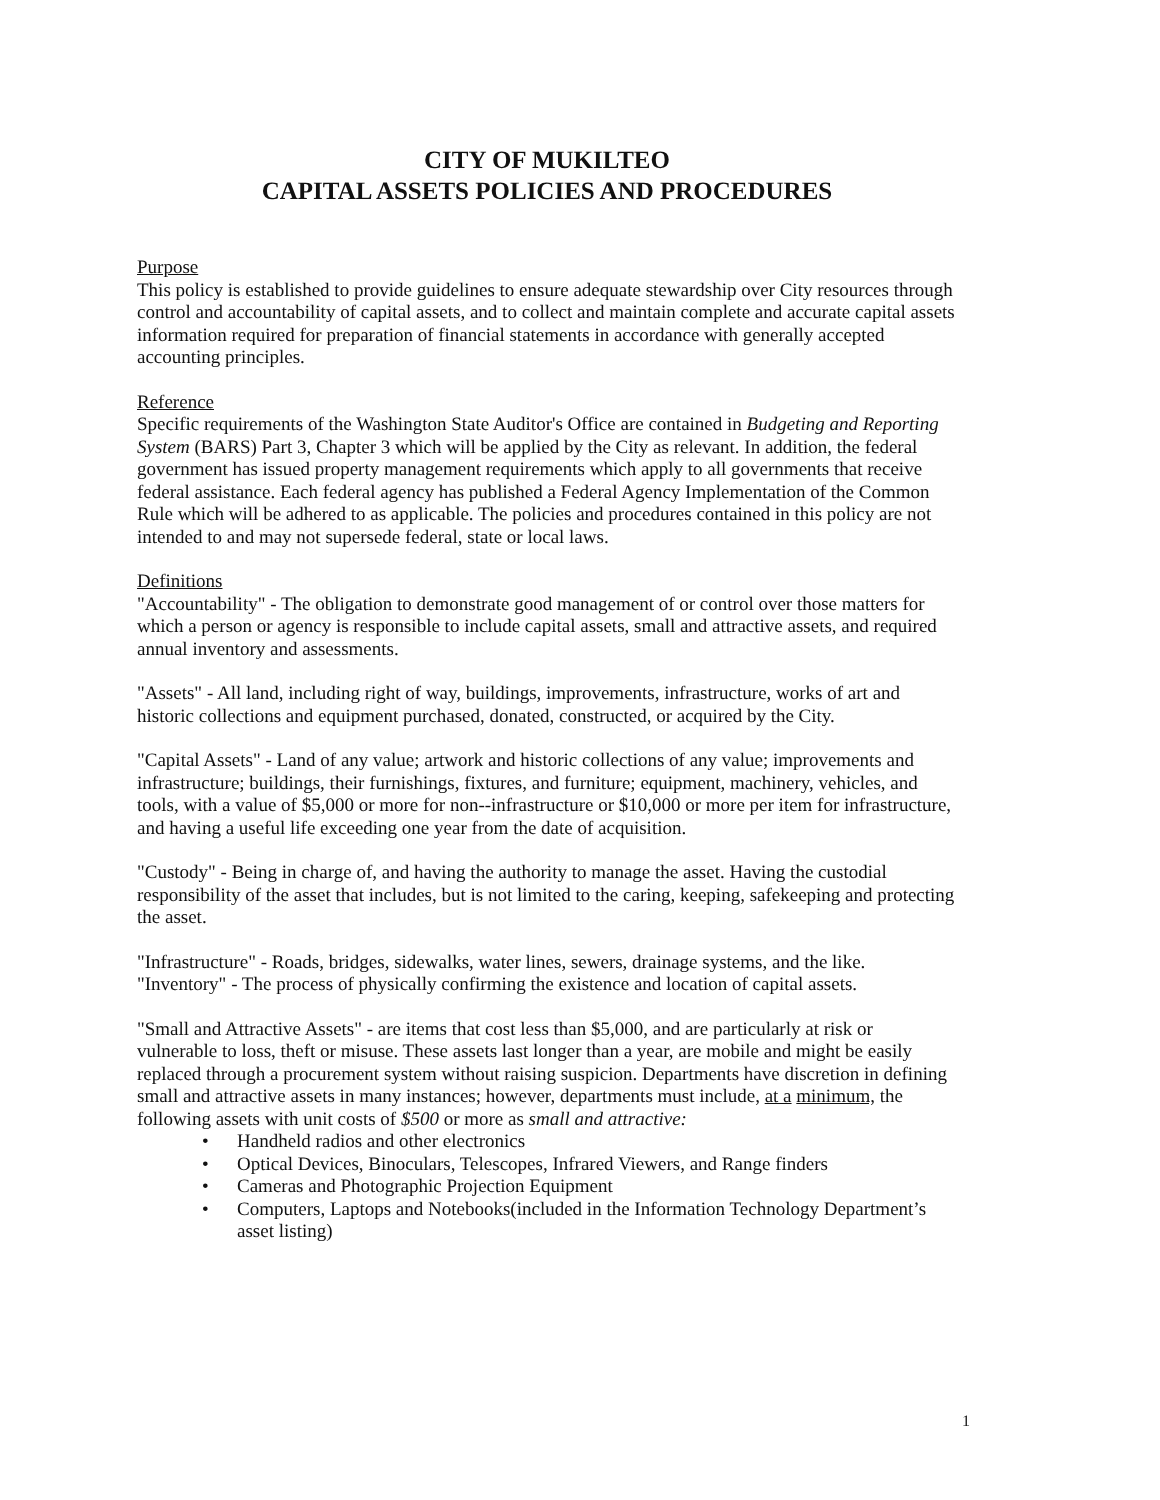CITY OF MUKILTEO
CAPITAL ASSETS POLICIES AND PROCEDURES
Purpose
This policy is established to provide guidelines to ensure adequate stewardship over City resources through control and accountability of capital assets, and to collect and maintain complete and accurate capital assets information required for preparation of financial statements in accordance with generally accepted accounting principles.
Reference
Specific requirements of the Washington State Auditor's Office are contained in Budgeting and Reporting System (BARS) Part 3, Chapter 3 which will be applied by the City as relevant. In addition, the federal government has issued property management requirements which apply to all governments that receive federal assistance. Each federal agency has published a Federal Agency Implementation of the Common Rule which will be adhered to as applicable. The policies and procedures contained in this policy are not intended to and may not supersede federal, state or local laws.
Definitions
"Accountability" - The obligation to demonstrate good management of or control over those matters for which a person or agency is responsible to include capital assets, small and attractive assets, and required annual inventory and assessments.
"Assets" - All land, including right of way, buildings, improvements, infrastructure, works of art and historic collections and equipment purchased, donated, constructed, or acquired by the City.
"Capital Assets" - Land of any value; artwork and historic collections of any value; improvements and infrastructure; buildings, their furnishings, fixtures, and furniture; equipment, machinery, vehicles, and tools, with a value of $5,000 or more for non--infrastructure or $10,000 or more per item for infrastructure, and having a useful life exceeding one year from the date of acquisition.
"Custody" - Being in charge of, and having the authority to manage the asset. Having the custodial responsibility of the asset that includes, but is not limited to the caring, keeping, safekeeping and protecting the asset.
"Infrastructure" - Roads, bridges, sidewalks, water lines, sewers, drainage systems, and the like. "Inventory" - The process of physically confirming the existence and location of capital assets.
"Small and Attractive Assets" - are items that cost less than $5,000, and are particularly at risk or vulnerable to loss, theft or misuse. These assets last longer than a year, are mobile and might be easily replaced through a procurement system without raising suspicion. Departments have discretion in defining small and attractive assets in many instances; however, departments must include, at a minimum, the following assets with unit costs of $500 or more as small and attractive:
• Handheld radios and other electronics
• Optical Devices, Binoculars, Telescopes, Infrared Viewers, and Range finders
• Cameras and Photographic Projection Equipment
• Computers, Laptops and Notebooks(included in the Information Technology Department’s asset listing)
1